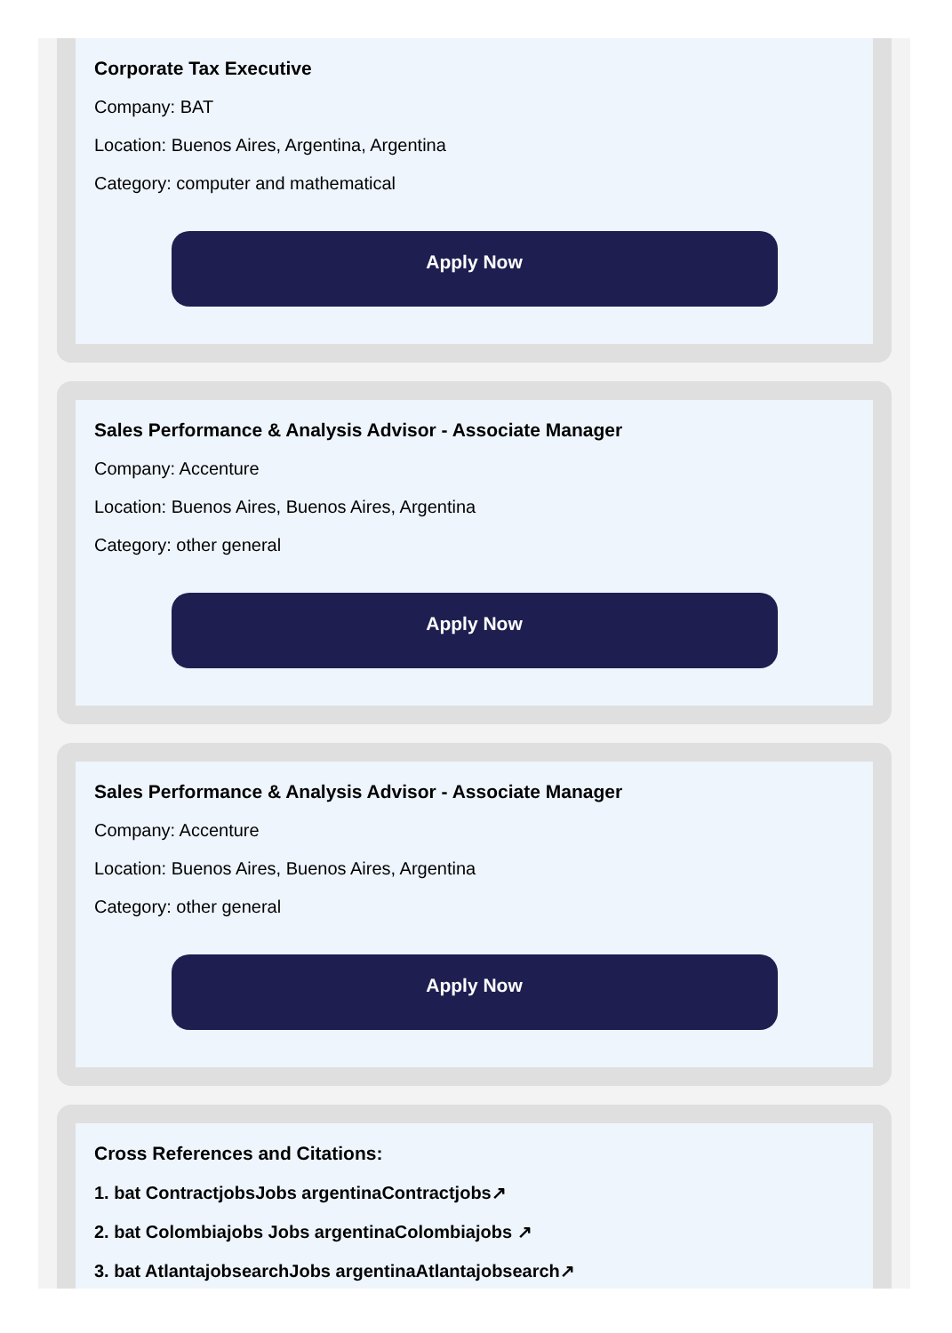Corporate Tax Executive
Company: BAT
Location: Buenos Aires, Argentina, Argentina
Category: computer and mathematical
Apply Now
Sales Performance & Analysis Advisor - Associate Manager
Company: Accenture
Location: Buenos Aires, Buenos Aires, Argentina
Category: other general
Apply Now
Sales Performance & Analysis Advisor - Associate Manager
Company: Accenture
Location: Buenos Aires, Buenos Aires, Argentina
Category: other general
Apply Now
Cross References and Citations:
1. bat ContractjobsJobs argentinaContractjobs↗
2. bat Colombiajobs Jobs argentinaColombiajobs ↗
3. bat AtlantajobsearchJobs argentinaAtlantajobsearch↗